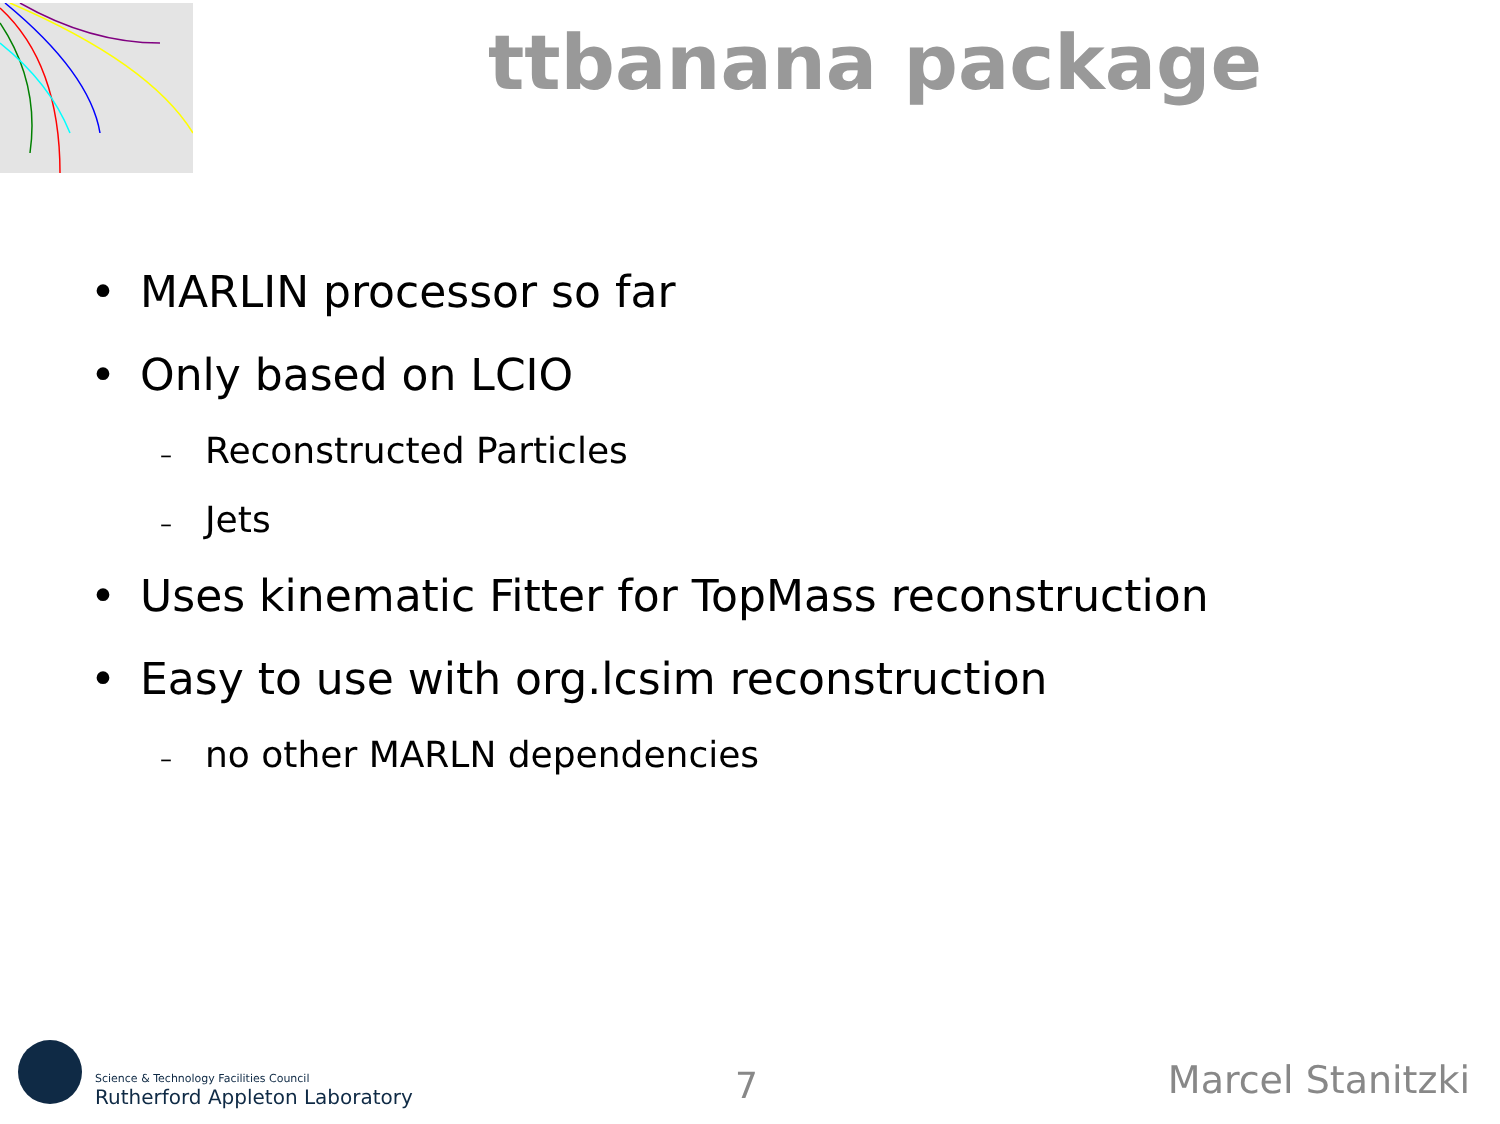ttbanana package
• MARLIN processor so far
• Only based on LCIO
– Reconstructed Particles
– Jets
• Uses kinematic Fitter for TopMass reconstruction
• Easy to use with org.lcsim reconstruction
– no other MARLN dependencies
Science & Technology Facilities Council
Rutherford Appleton Laboratory
7 Marcel Stanitzki